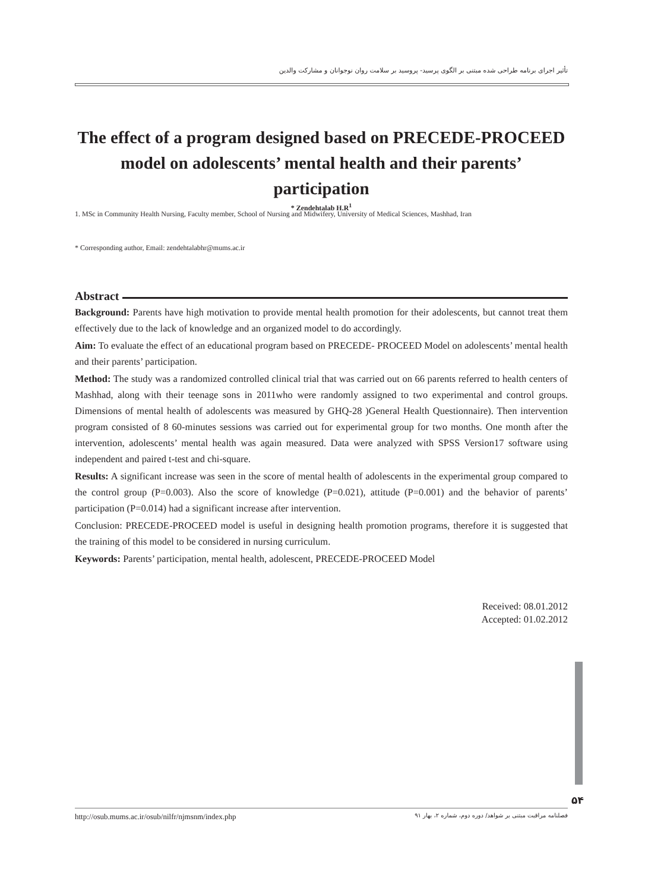تأثیر اجرای برنامه طراحی شده مبتنی بر الگوی پرسید- پروسید بر سلامت روان نوجوانان و مشارکت والدین
The effect of a program designed based on PRECEDE-PROCEED model on adolescents’ mental health and their parents’ participation
* Zendehtalab H.R<sup>1</sup>
1. MSc in Community Health Nursing, Faculty member, School of Nursing and Midwifery, University of Medical Sciences, Mashhad, Iran
* Corresponding author, Email: zendehtalabhr@mums.ac.ir
Abstract
Background: Parents have high motivation to provide mental health promotion for their adolescents, but cannot treat them effectively due to the lack of knowledge and an organized model to do accordingly.
Aim: To evaluate the effect of an educational program based on PRECEDE- PROCEED Model on adolescents’ mental health and their parents’ participation.
Method: The study was a randomized controlled clinical trial that was carried out on 66 parents referred to health centers of Mashhad, along with their teenage sons in 2011who were randomly assigned to two experimental and control groups. Dimensions of mental health of adolescents was measured by GHQ-28 )General Health Questionnaire). Then intervention program consisted of 8 60-minutes sessions was carried out for experimental group for two months. One month after the intervention, adolescents’ mental health was again measured. Data were analyzed with SPSS Version17 software using independent and paired t-test and chi-square.
Results: A significant increase was seen in the score of mental health of adolescents in the experimental group compared to the control group (P=0.003). Also the score of knowledge (P=0.021), attitude (P=0.001) and the behavior of parents’ participation (P=0.014) had a significant increase after intervention.
Conclusion: PRECEDE-PROCEED model is useful in designing health promotion programs, therefore it is suggested that the training of this model to be considered in nursing curriculum.
Keywords: Parents’ participation, mental health, adolescent, PRECEDE-PROCEED Model
Received: 08.01.2012
Accepted: 01.02.2012
۵۴
http://osub.mums.ac.ir/osub/nilfr/njmsnm/index.php فصلنامه مراقبت مبتنی بر شواهد/ دوره دوم، شماره ۲، بهار ۹۱